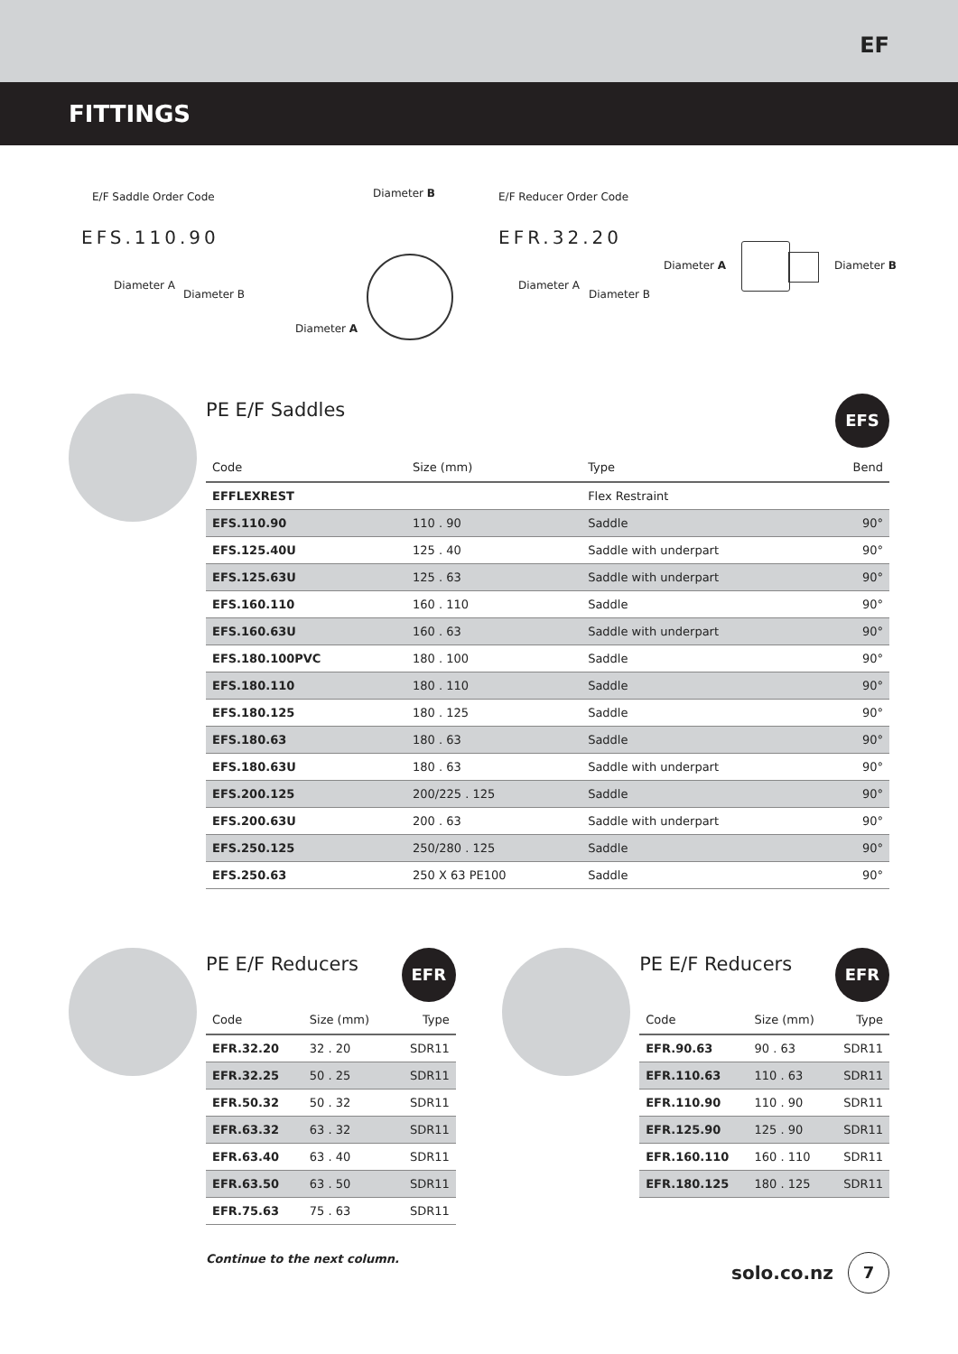EF
FITTINGS
E/F Saddle Order Code
EFS.110.90
Diameter A
Diameter B
Diameter B
Diameter A
E/F Reducer Order Code
EFR.32.20
Diameter A
Diameter B
Diameter A Diameter B
PE E/F Saddles
EFS
| Code | Size (mm) | Type | Bend |
| --- | --- | --- | --- |
| EFFLEXREST | | Flex Restraint | |
| EFS.110.90 | 110 . 90 | Saddle | 90° |
| EFS.125.40U | 125 . 40 | Saddle with underpart | 90° |
| EFS.125.63U | 125 . 63 | Saddle with underpart | 90° |
| EFS.160.110 | 160 . 110 | Saddle | 90° |
| EFS.160.63U | 160 . 63 | Saddle with underpart | 90° |
| EFS.180.100PVC | 180 . 100 | Saddle | 90° |
| EFS.180.110 | 180 . 110 | Saddle | 90° |
| EFS.180.125 | 180 . 125 | Saddle | 90° |
| EFS.180.63 | 180 . 63 | Saddle | 90° |
| EFS.180.63U | 180 . 63 | Saddle with underpart | 90° |
| EFS.200.125 | 200/225 . 125 | Saddle | 90° |
| EFS.200.63U | 200 . 63 | Saddle with underpart | 90° |
| EFS.250.125 | 250/280 . 125 | Saddle | 90° |
| EFS.250.63 | 250 X 63 PE100 | Saddle | 90° |
PE E/F Reducers
EFR
| Code | Size (mm) | Type |
| --- | --- | --- |
| EFR.32.20 | 32 . 20 | SDR11 |
| EFR.32.25 | 50 . 25 | SDR11 |
| EFR.50.32 | 50 . 32 | SDR11 |
| EFR.63.32 | 63 . 32 | SDR11 |
| EFR.63.40 | 63 . 40 | SDR11 |
| EFR.63.50 | 63 . 50 | SDR11 |
| EFR.75.63 | 75 . 63 | SDR11 |
Continue to the next column.
PE E/F Reducers
EFR
| Code | Size (mm) | Type |
| --- | --- | --- |
| EFR.90.63 | 90 . 63 | SDR11 |
| EFR.110.63 | 110 . 63 | SDR11 |
| EFR.110.90 | 110 . 90 | SDR11 |
| EFR.125.90 | 125 . 90 | SDR11 |
| EFR.160.110 | 160 . 110 | SDR11 |
| EFR.180.125 | 180 . 125 | SDR11 |
solo.co.nz 7